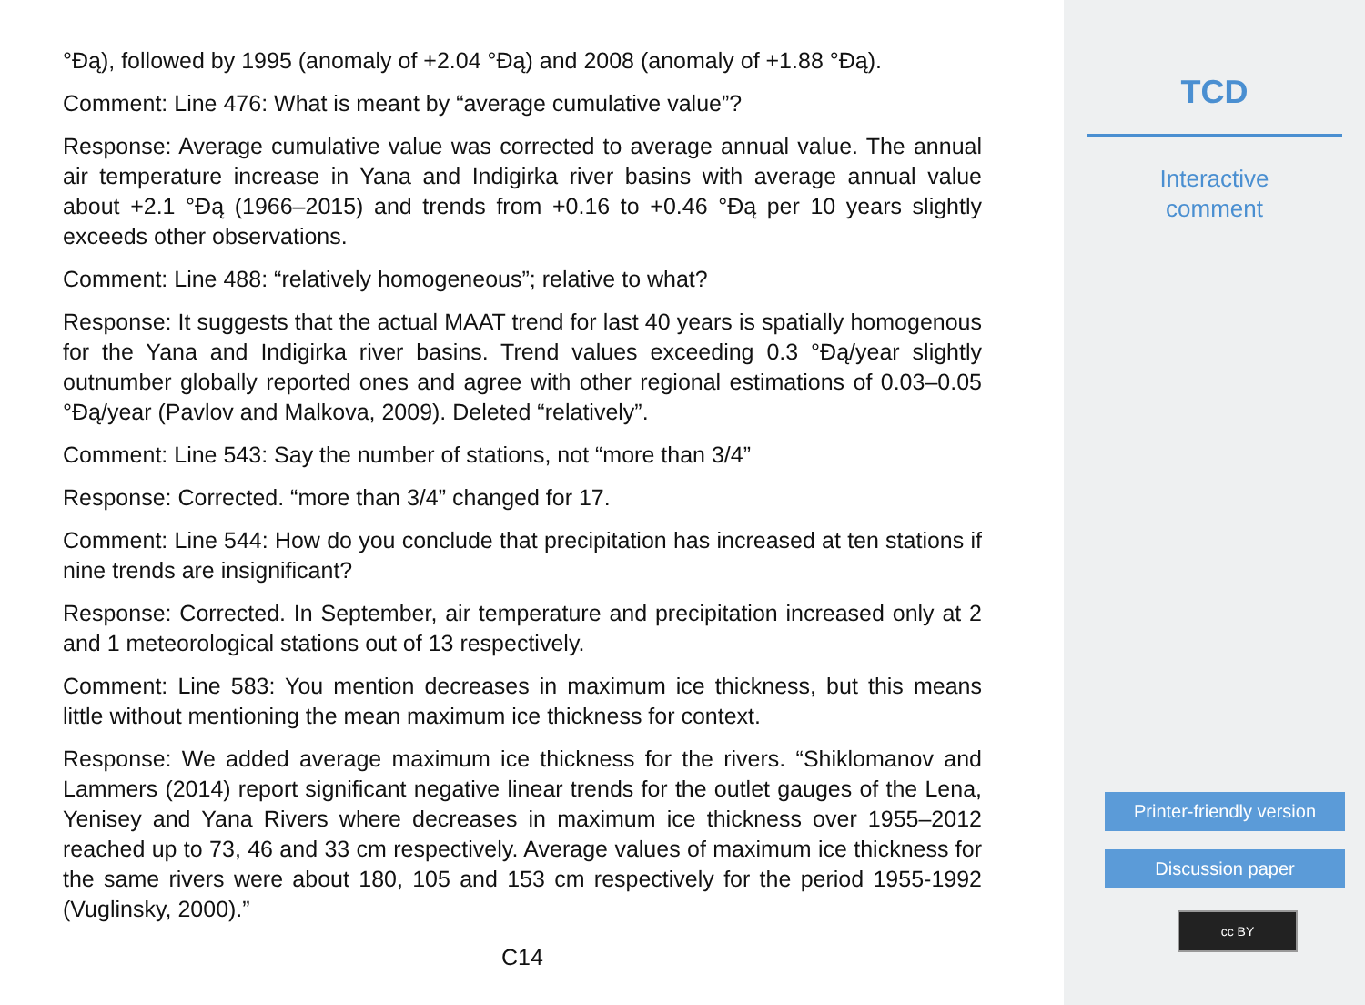°Ðą), followed by 1995 (anomaly of +2.04 °Ðą) and 2008 (anomaly of +1.88 °Ðą).
Comment: Line 476: What is meant by “average cumulative value”?
Response: Average cumulative value was corrected to average annual value. The annual air temperature increase in Yana and Indigirka river basins with average annual value about +2.1 °Ðą (1966–2015) and trends from +0.16 to +0.46 °Ðą per 10 years slightly exceeds other observations.
Comment: Line 488: “relatively homogeneous”; relative to what?
Response: It suggests that the actual MAAT trend for last 40 years is spatially homogenous for the Yana and Indigirka river basins. Trend values exceeding 0.3 °Ðą/year slightly outnumber globally reported ones and agree with other regional estimations of 0.03–0.05 °Ðą/year (Pavlov and Malkova, 2009). Deleted “relatively”.
Comment: Line 543: Say the number of stations, not “more than 3/4”
Response: Corrected. “more than 3/4” changed for 17.
Comment: Line 544: How do you conclude that precipitation has increased at ten stations if nine trends are insignificant?
Response: Corrected. In September, air temperature and precipitation increased only at 2 and 1 meteorological stations out of 13 respectively.
Comment: Line 583: You mention decreases in maximum ice thickness, but this means little without mentioning the mean maximum ice thickness for context.
Response: We added average maximum ice thickness for the rivers. “Shiklomanov and Lammers (2014) report significant negative linear trends for the outlet gauges of the Lena, Yenisey and Yana Rivers where decreases in maximum ice thickness over 1955–2012 reached up to 73, 46 and 33 cm respectively. Average values of maximum ice thickness for the same rivers were about 180, 105 and 153 cm respectively for the period 1955-1992 (Vuglinsky, 2000).”
C14
TCD
Interactive
comment
Printer-friendly version
Discussion paper
cc BY